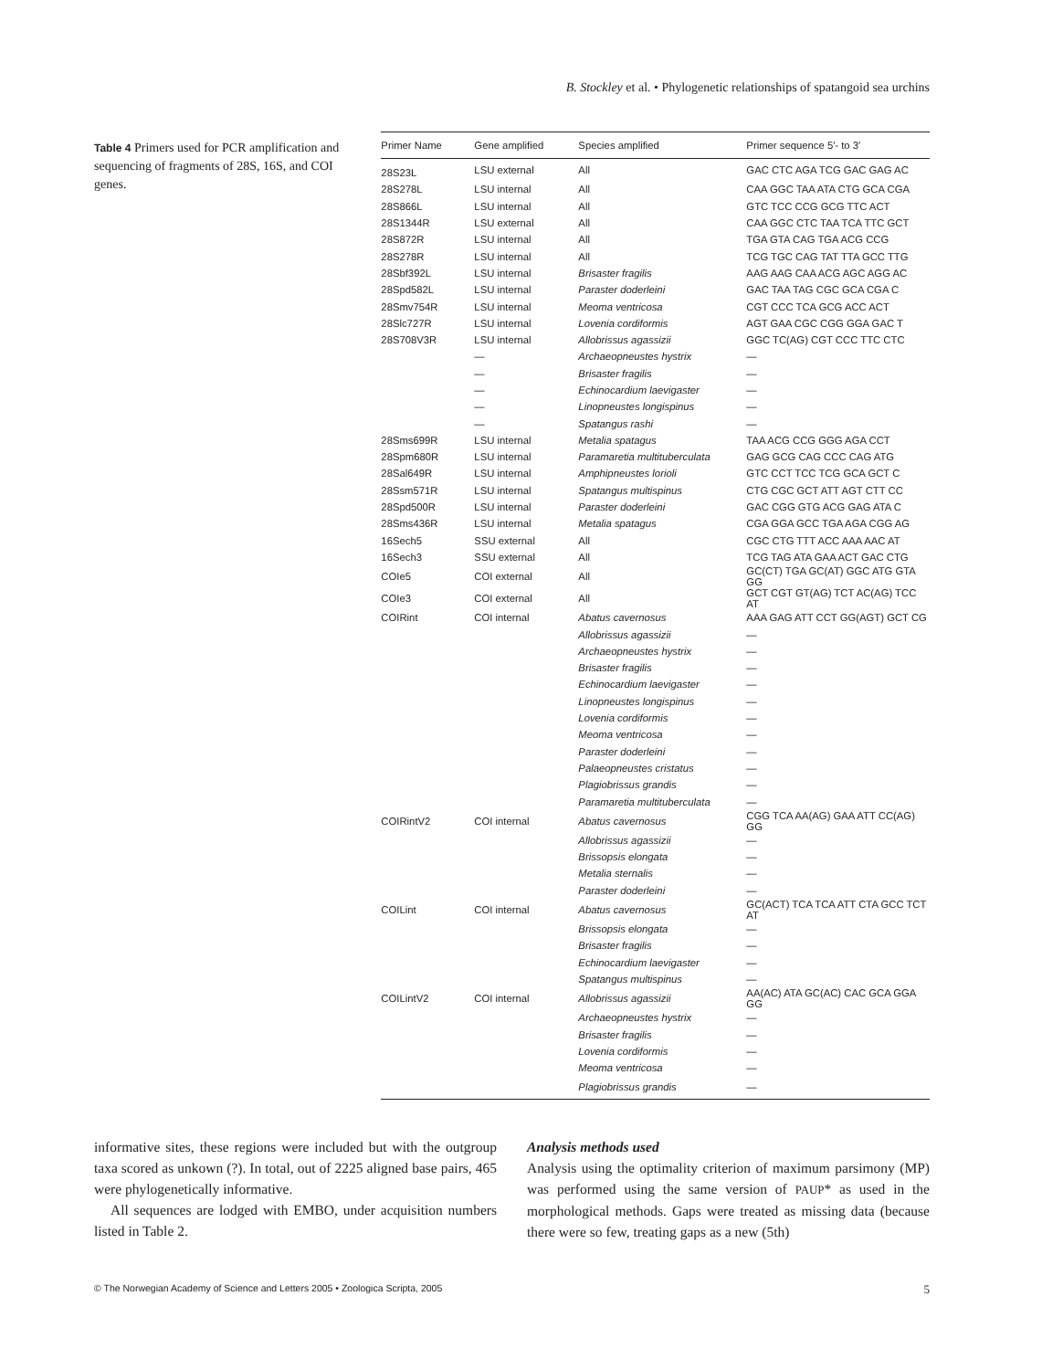B. Stockley et al. • Phylogenetic relationships of spatangoid sea urchins
Table 4 Primers used for PCR amplification and sequencing of fragments of 28S, 16S, and COI genes.
| Primer Name | Gene amplified | Species amplified | Primer sequence 5′- to 3′ |
| --- | --- | --- | --- |
| 28S23L | LSU external | All | GAC CTC AGA TCG GAC GAG AC |
| 28S278L | LSU internal | All | CAA GGC TAA ATA CTG GCA CGA |
| 28S866L | LSU internal | All | GTC TCC CCG GCG TTC ACT |
| 28S1344R | LSU external | All | CAA GGC CTC TAA TCA TTC GCT |
| 28S872R | LSU internal | All | TGA GTA CAG TGA ACG CCG |
| 28S278R | LSU internal | All | TCG TGC CAG TAT TTA GCC TTG |
| 28Sbf392L | LSU internal | Brisaster fragilis | AAG AAG CAA ACG AGC AGG AC |
| 28Spd582L | LSU internal | Paraster doderleini | GAC TAA TAG CGC GCA CGA C |
| 28Smv754R | LSU internal | Meoma ventricosa | CGT CCC TCA GCG ACC ACT |
| 28Slc727R | LSU internal | Lovenia cordiformis | AGT GAA CGC CGG GGA GAC T |
| 28S708V3R | LSU internal | Allobrissus agassizii | GGC TC(AG) CGT CCC TTC CTC |
| | — | Archaeopneustes hystrix | — |
| | — | Brisaster fragilis | — |
| | — | Echinocardium laevigaster | — |
| | — | Linopneustes longispinus | — |
| | — | Spatangus rashi | — |
| 28Sms699R | LSU internal | Metalia spatagus | TAA ACG CCG GGG AGA CCT |
| 28Spm680R | LSU internal | Paramaretia multituberculata | GAG GCG CAG CCC CAG ATG |
| 28Sal649R | LSU internal | Amphipneustes lorioli | GTC CCT TCC TCG GCA GCT C |
| 28Ssm571R | LSU internal | Spatangus multispinus | CTG CGC GCT ATT AGT CTT CC |
| 28Spd500R | LSU internal | Paraster doderleini | GAC CGG GTG ACG GAG ATA C |
| 28Sms436R | LSU internal | Metalia spatagus | CGA GGA GCC TGA AGA CGG AG |
| 16Sech5 | SSU external | All | CGC CTG TTT ACC AAA AAC AT |
| 16Sech3 | SSU external | All | TCG TAG ATA GAA ACT GAC CTG |
| COIe5 | COI external | All | GC(CT) TGA GC(AT) GGC ATG GTA GG |
| COIe3 | COI external | All | GCT CGT GT(AG) TCT AC(AG) TCC AT |
| COIRint | COI internal | Abatus cavernosus | AAA GAG ATT CCT GG(AGT) GCT CG |
| | | Allobrissus agassizii | — |
| | | Archaeopneustes hystrix | — |
| | | Brisaster fragilis | — |
| | | Echinocardium laevigaster | — |
| | | Linopneustes longispinus | — |
| | | Lovenia cordiformis | — |
| | | Meoma ventricosa | — |
| | | Paraster doderleini | — |
| | | Palaeopneustes cristatus | — |
| | | Plagiobrissus grandis | — |
| | | Paramaretia multituberculata | — |
| COIRintV2 | COI internal | Abatus cavernosus | CGG TCA AA(AG) GAA ATT CC(AG) GG |
| | | Allobrissus agassizii | — |
| | | Brissopsis elongata | — |
| | | Metalia sternalis | — |
| | | Paraster doderleini | — |
| COILint | COI internal | Abatus cavernosus | GC(ACT) TCA TCA ATT CTA GCC TCT AT |
| | | Brissopsis elongata | — |
| | | Brisaster fragilis | — |
| | | Echinocardium laevigaster | — |
| | | Spatangus multispinus | — |
| COILintV2 | COI internal | Allobrissus agassizii | AA(AC) ATA GC(AC) CAC GCA GGA GG |
| | | Archaeopneustes hystrix | — |
| | | Brisaster fragilis | — |
| | | Lovenia cordiformis | — |
| | | Meoma ventricosa | — |
| | | Plagiobrissus grandis | — |
informative sites, these regions were included but with the outgroup taxa scored as unkown (?). In total, out of 2225 aligned base pairs, 465 were phylogenetically informative.
All sequences are lodged with EMBO, under acquisition numbers listed in Table 2.
Analysis methods used
Analysis using the optimality criterion of maximum parsimony (MP) was performed using the same version of PAUP* as used in the morphological methods. Gaps were treated as missing data (because there were so few, treating gaps as a new (5th)
© The Norwegian Academy of Science and Letters 2005 • Zoologica Scripta, 2005 5